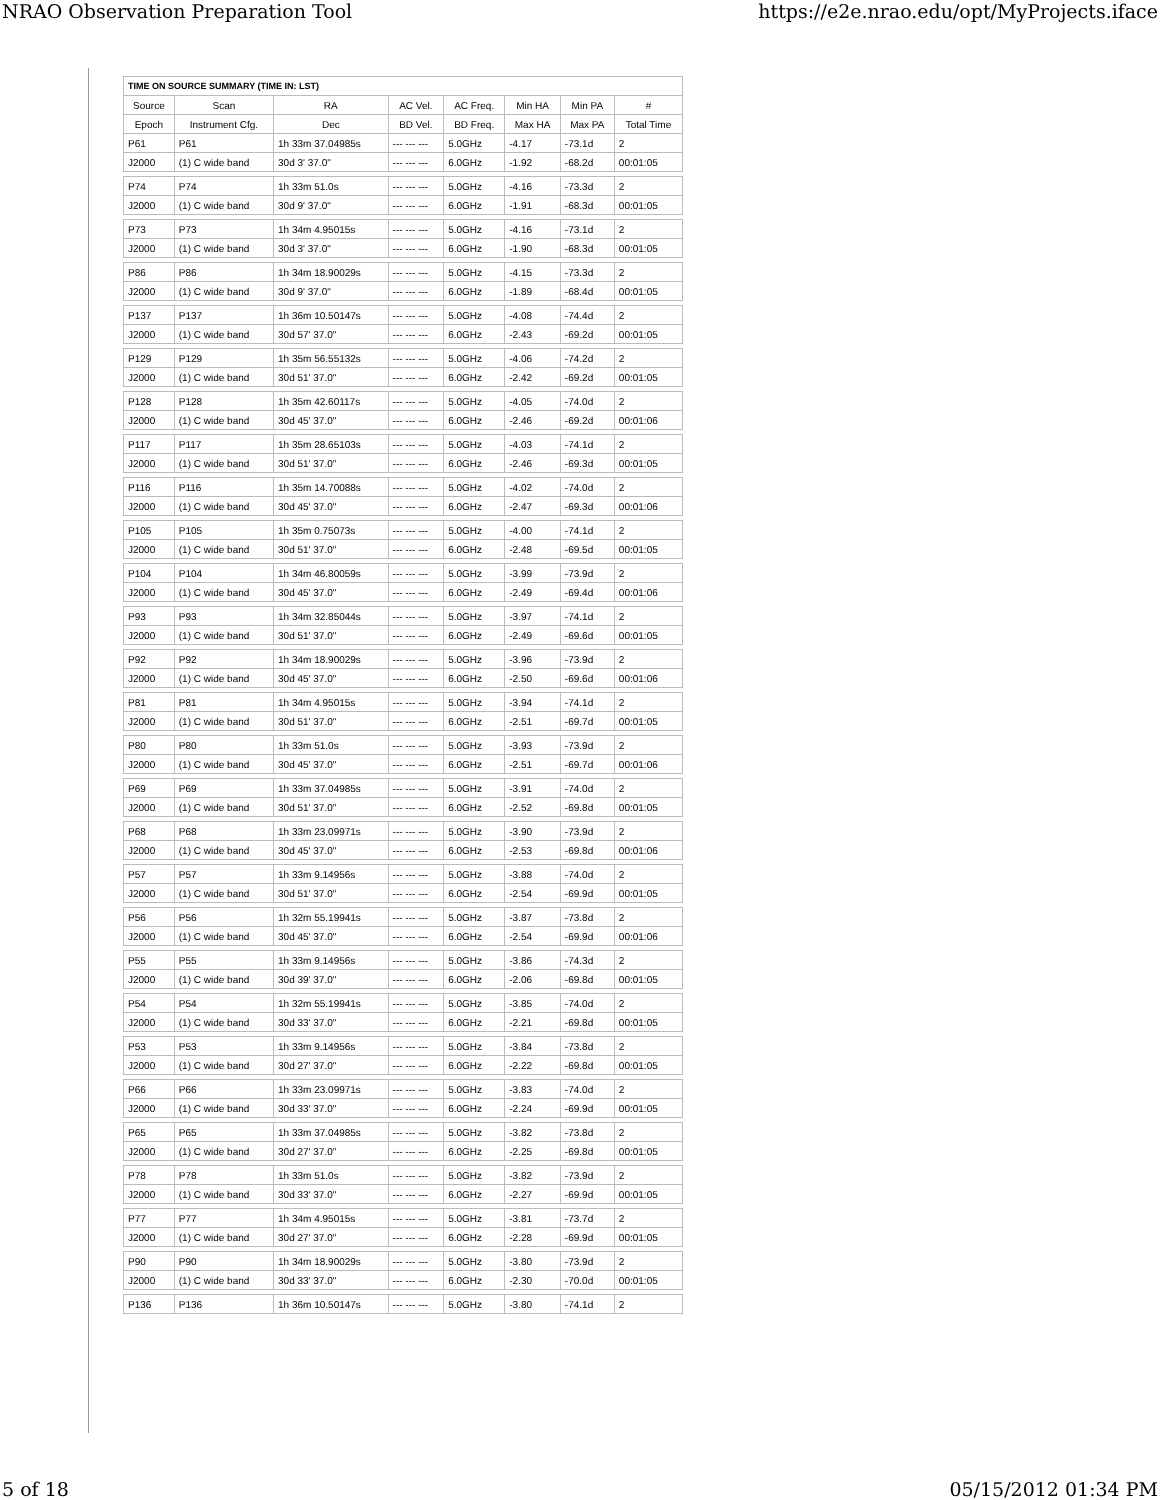NRAO Observation Preparation Tool https://e2e.nrao.edu/opt/MyProjects.iface
| TIME ON SOURCE SUMMARY (TIME IN: LST) | | | | | | | |
| --- | --- | --- | --- | --- | --- | --- | --- |
| Source | Scan | RA | AC Vel. | AC Freq. | Min HA | Min PA | # |
| Epoch | Instrument Cfg. | Dec | BD Vel. | BD Freq. | Max HA | Max PA | Total Time |
| P61 | P61 | 1h 33m 37.04985s | --- --- --- | 5.0GHz | -4.17 | -73.1d | 2 |
| J2000 | (1) C wide band | 30d 3' 37.0" | --- --- --- | 6.0GHz | -1.92 | -68.2d | 00:01:05 |
| P74 | P74 | 1h 33m 51.0s | --- --- --- | 5.0GHz | -4.16 | -73.3d | 2 |
| J2000 | (1) C wide band | 30d 9' 37.0" | --- --- --- | 6.0GHz | -1.91 | -68.3d | 00:01:05 |
| P73 | P73 | 1h 34m 4.95015s | --- --- --- | 5.0GHz | -4.16 | -73.1d | 2 |
| J2000 | (1) C wide band | 30d 3' 37.0" | --- --- --- | 6.0GHz | -1.90 | -68.3d | 00:01:05 |
| P86 | P86 | 1h 34m 18.90029s | --- --- --- | 5.0GHz | -4.15 | -73.3d | 2 |
| J2000 | (1) C wide band | 30d 9' 37.0" | --- --- --- | 6.0GHz | -1.89 | -68.4d | 00:01:05 |
| P137 | P137 | 1h 36m 10.50147s | --- --- --- | 5.0GHz | -4.08 | -74.4d | 2 |
| J2000 | (1) C wide band | 30d 57' 37.0" | --- --- --- | 6.0GHz | -2.43 | -69.2d | 00:01:05 |
| P129 | P129 | 1h 35m 56.55132s | --- --- --- | 5.0GHz | -4.06 | -74.2d | 2 |
| J2000 | (1) C wide band | 30d 51' 37.0" | --- --- --- | 6.0GHz | -2.42 | -69.2d | 00:01:05 |
| P128 | P128 | 1h 35m 42.60117s | --- --- --- | 5.0GHz | -4.05 | -74.0d | 2 |
| J2000 | (1) C wide band | 30d 45' 37.0" | --- --- --- | 6.0GHz | -2.46 | -69.2d | 00:01:06 |
| P117 | P117 | 1h 35m 28.65103s | --- --- --- | 5.0GHz | -4.03 | -74.1d | 2 |
| J2000 | (1) C wide band | 30d 51' 37.0" | --- --- --- | 6.0GHz | -2.46 | -69.3d | 00:01:05 |
| P116 | P116 | 1h 35m 14.70088s | --- --- --- | 5.0GHz | -4.02 | -74.0d | 2 |
| J2000 | (1) C wide band | 30d 45' 37.0" | --- --- --- | 6.0GHz | -2.47 | -69.3d | 00:01:06 |
| P105 | P105 | 1h 35m 0.75073s | --- --- --- | 5.0GHz | -4.00 | -74.1d | 2 |
| J2000 | (1) C wide band | 30d 51' 37.0" | --- --- --- | 6.0GHz | -2.48 | -69.5d | 00:01:05 |
| P104 | P104 | 1h 34m 46.80059s | --- --- --- | 5.0GHz | -3.99 | -73.9d | 2 |
| J2000 | (1) C wide band | 30d 45' 37.0" | --- --- --- | 6.0GHz | -2.49 | -69.4d | 00:01:06 |
| P93 | P93 | 1h 34m 32.85044s | --- --- --- | 5.0GHz | -3.97 | -74.1d | 2 |
| J2000 | (1) C wide band | 30d 51' 37.0" | --- --- --- | 6.0GHz | -2.49 | -69.6d | 00:01:05 |
| P92 | P92 | 1h 34m 18.90029s | --- --- --- | 5.0GHz | -3.96 | -73.9d | 2 |
| J2000 | (1) C wide band | 30d 45' 37.0" | --- --- --- | 6.0GHz | -2.50 | -69.6d | 00:01:06 |
| P81 | P81 | 1h 34m 4.95015s | --- --- --- | 5.0GHz | -3.94 | -74.1d | 2 |
| J2000 | (1) C wide band | 30d 51' 37.0" | --- --- --- | 6.0GHz | -2.51 | -69.7d | 00:01:05 |
| P80 | P80 | 1h 33m 51.0s | --- --- --- | 5.0GHz | -3.93 | -73.9d | 2 |
| J2000 | (1) C wide band | 30d 45' 37.0" | --- --- --- | 6.0GHz | -2.51 | -69.7d | 00:01:06 |
| P69 | P69 | 1h 33m 37.04985s | --- --- --- | 5.0GHz | -3.91 | -74.0d | 2 |
| J2000 | (1) C wide band | 30d 51' 37.0" | --- --- --- | 6.0GHz | -2.52 | -69.8d | 00:01:05 |
| P68 | P68 | 1h 33m 23.09971s | --- --- --- | 5.0GHz | -3.90 | -73.9d | 2 |
| J2000 | (1) C wide band | 30d 45' 37.0" | --- --- --- | 6.0GHz | -2.53 | -69.8d | 00:01:06 |
| P57 | P57 | 1h 33m 9.14956s | --- --- --- | 5.0GHz | -3.88 | -74.0d | 2 |
| J2000 | (1) C wide band | 30d 51' 37.0" | --- --- --- | 6.0GHz | -2.54 | -69.9d | 00:01:05 |
| P56 | P56 | 1h 32m 55.19941s | --- --- --- | 5.0GHz | -3.87 | -73.8d | 2 |
| J2000 | (1) C wide band | 30d 45' 37.0" | --- --- --- | 6.0GHz | -2.54 | -69.9d | 00:01:06 |
| P55 | P55 | 1h 33m 9.14956s | --- --- --- | 5.0GHz | -3.86 | -74.3d | 2 |
| J2000 | (1) C wide band | 30d 39' 37.0" | --- --- --- | 6.0GHz | -2.06 | -69.8d | 00:01:05 |
| P54 | P54 | 1h 32m 55.19941s | --- --- --- | 5.0GHz | -3.85 | -74.0d | 2 |
| J2000 | (1) C wide band | 30d 33' 37.0" | --- --- --- | 6.0GHz | -2.21 | -69.8d | 00:01:05 |
| P53 | P53 | 1h 33m 9.14956s | --- --- --- | 5.0GHz | -3.84 | -73.8d | 2 |
| J2000 | (1) C wide band | 30d 27' 37.0" | --- --- --- | 6.0GHz | -2.22 | -69.8d | 00:01:05 |
| P66 | P66 | 1h 33m 23.09971s | --- --- --- | 5.0GHz | -3.83 | -74.0d | 2 |
| J2000 | (1) C wide band | 30d 33' 37.0" | --- --- --- | 6.0GHz | -2.24 | -69.9d | 00:01:05 |
| P65 | P65 | 1h 33m 37.04985s | --- --- --- | 5.0GHz | -3.82 | -73.8d | 2 |
| J2000 | (1) C wide band | 30d 27' 37.0" | --- --- --- | 6.0GHz | -2.25 | -69.8d | 00:01:05 |
| P78 | P78 | 1h 33m 51.0s | --- --- --- | 5.0GHz | -3.82 | -73.9d | 2 |
| J2000 | (1) C wide band | 30d 33' 37.0" | --- --- --- | 6.0GHz | -2.27 | -69.9d | 00:01:05 |
| P77 | P77 | 1h 34m 4.95015s | --- --- --- | 5.0GHz | -3.81 | -73.7d | 2 |
| J2000 | (1) C wide band | 30d 27' 37.0" | --- --- --- | 6.0GHz | -2.28 | -69.9d | 00:01:05 |
| P90 | P90 | 1h 34m 18.90029s | --- --- --- | 5.0GHz | -3.80 | -73.9d | 2 |
| J2000 | (1) C wide band | 30d 33' 37.0" | --- --- --- | 6.0GHz | -2.30 | -70.0d | 00:01:05 |
| P136 | P136 | 1h 36m 10.50147s | --- --- --- | 5.0GHz | -3.80 | -74.1d | 2 |
5 of 18 05/15/2012 01:34 PM